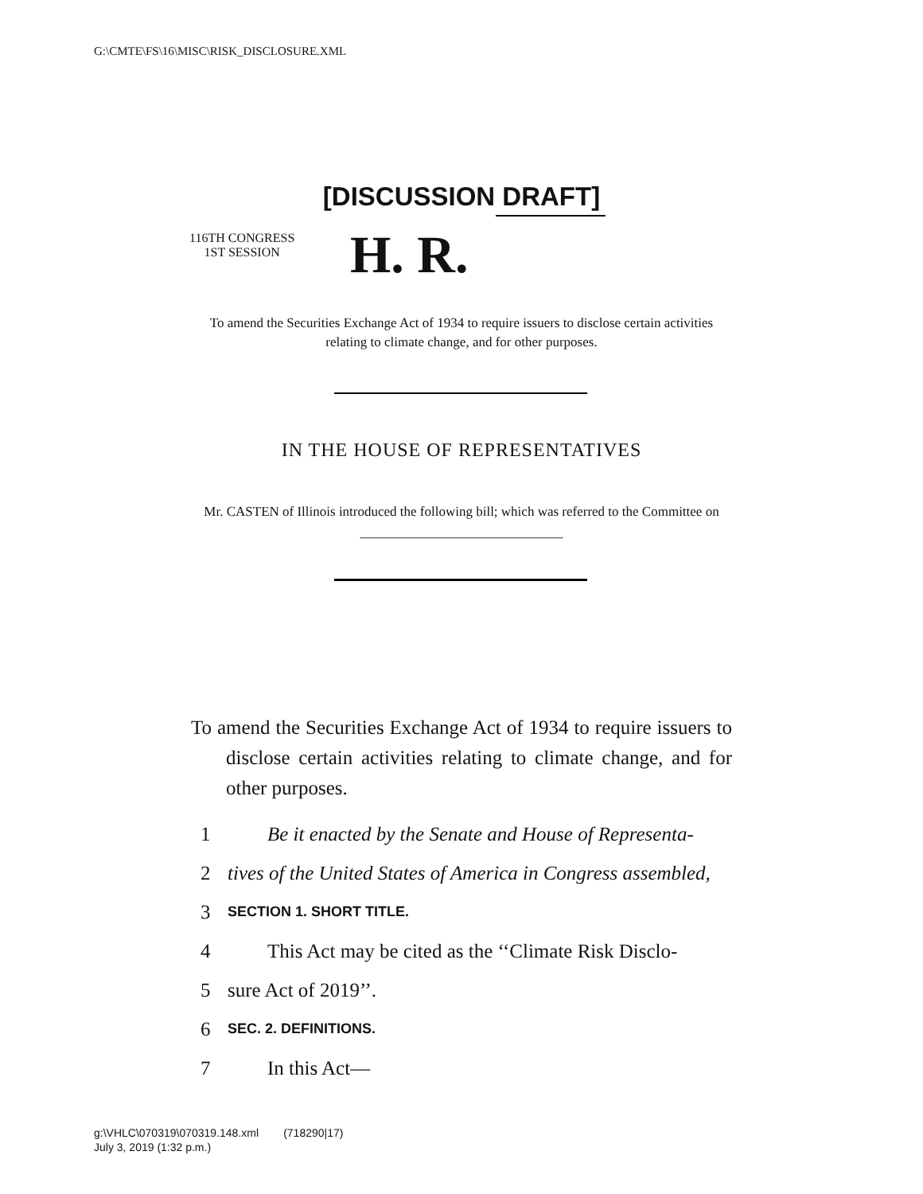G:\CMTE\FS\16\MISC\RISK_DISCLOSURE.XML
[DISCUSSION DRAFT]
116TH CONGRESS
1ST SESSION
H. R.
To amend the Securities Exchange Act of 1934 to require issuers to disclose certain activities relating to climate change, and for other purposes.
IN THE HOUSE OF REPRESENTATIVES
Mr. CASTEN of Illinois introduced the following bill; which was referred to the Committee on ______________________________
To amend the Securities Exchange Act of 1934 to require issuers to disclose certain activities relating to climate change, and for other purposes.
1 Be it enacted by the Senate and House of Representa-
2 tives of the United States of America in Congress assembled,
3 SECTION 1. SHORT TITLE.
4 This Act may be cited as the ‘‘Climate Risk Disclo-
5 sure Act of 2019’’.
6 SEC. 2. DEFINITIONS.
7 In this Act—
g:\VHLC\070319\070319.148.xml (718290|17)
July 3, 2019 (1:32 p.m.)